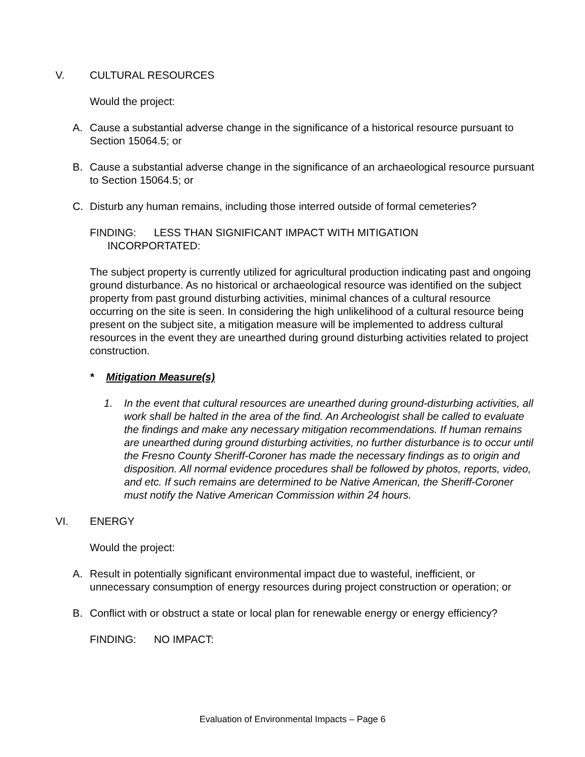V. CULTURAL RESOURCES
Would the project:
A. Cause a substantial adverse change in the significance of a historical resource pursuant to Section 15064.5; or
B. Cause a substantial adverse change in the significance of an archaeological resource pursuant to Section 15064.5; or
C. Disturb any human remains, including those interred outside of formal cemeteries?
FINDING: LESS THAN SIGNIFICANT IMPACT WITH MITIGATION
INCORPORTATED:
The subject property is currently utilized for agricultural production indicating past and ongoing ground disturbance. As no historical or archaeological resource was identified on the subject property from past ground disturbing activities, minimal chances of a cultural resource occurring on the site is seen. In considering the high unlikelihood of a cultural resource being present on the subject site, a mitigation measure will be implemented to address cultural resources in the event they are unearthed during ground disturbing activities related to project construction.
* Mitigation Measure(s)
1. In the event that cultural resources are unearthed during ground-disturbing activities, all work shall be halted in the area of the find. An Archeologist shall be called to evaluate the findings and make any necessary mitigation recommendations. If human remains are unearthed during ground disturbing activities, no further disturbance is to occur until the Fresno County Sheriff-Coroner has made the necessary findings as to origin and disposition. All normal evidence procedures shall be followed by photos, reports, video, and etc. If such remains are determined to be Native American, the Sheriff-Coroner must notify the Native American Commission within 24 hours.
VI. ENERGY
Would the project:
A. Result in potentially significant environmental impact due to wasteful, inefficient, or unnecessary consumption of energy resources during project construction or operation; or
B. Conflict with or obstruct a state or local plan for renewable energy or energy efficiency?
FINDING: NO IMPACT:
Evaluation of Environmental Impacts – Page 6